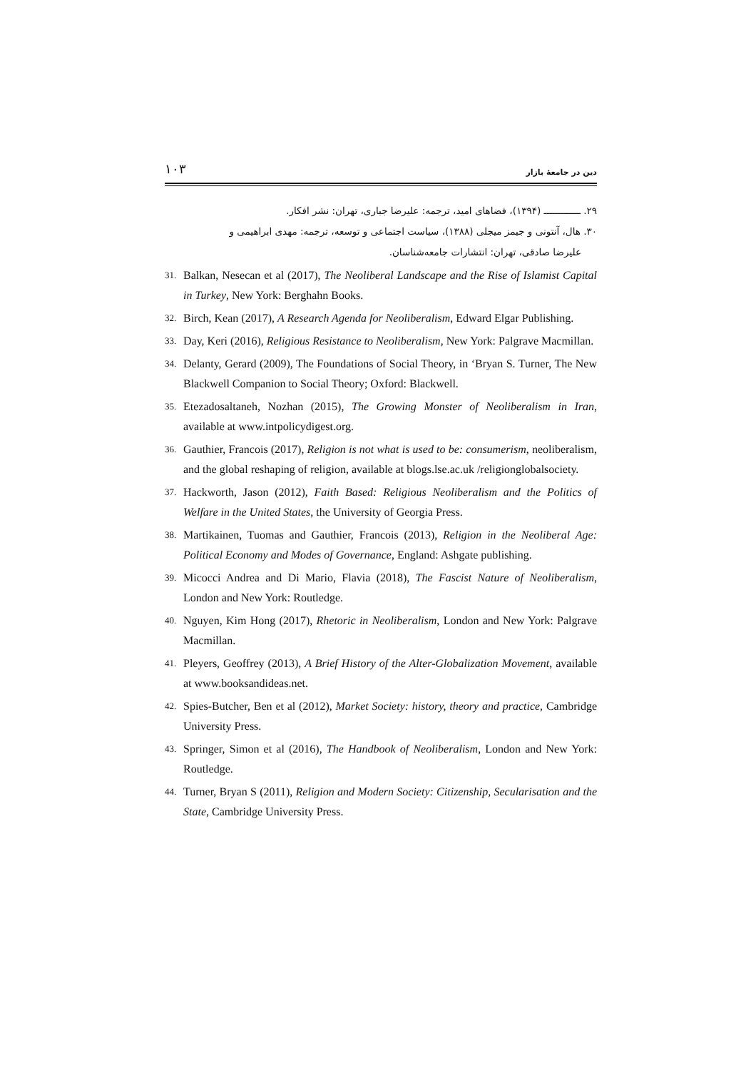دین در جامعهٔ بازار ۱۰۳
۲۹. ـــــــــــــ (۱۳۹۴)، فضاهای امید، ترجمه: علیرضا جباری، تهران: نشر افکار.
۳۰. هال، آنتونی و جیمز میجلی (۱۳۸۸)، سیاست اجتماعی و توسعه، ترجمه: مهدی ابراهیمی و
علیرضا صادقی، تهران: انتشارات جامعه‌شناسان.
31. Balkan, Nesecan et al (2017), The Neoliberal Landscape and the Rise of Islamist Capital in Turkey, New York: Berghahn Books.
32. Birch, Kean (2017), A Research Agenda for Neoliberalism, Edward Elgar Publishing.
33. Day, Keri (2016), Religious Resistance to Neoliberalism, New York: Palgrave Macmillan.
34. Delanty, Gerard (2009), The Foundations of Social Theory, in ‘Bryan S. Turner, The New Blackwell Companion to Social Theory; Oxford: Blackwell.
35. Etezadosaltaneh, Nozhan (2015), The Growing Monster of Neoliberalism in Iran, available at www.intpolicydigest.org.
36. Gauthier, Francois (2017), Religion is not what is used to be: consumerism, neoliberalism, and the global reshaping of religion, available at blogs.lse.ac.uk /religionglobalsociety.
37. Hackworth, Jason (2012), Faith Based: Religious Neoliberalism and the Politics of Welfare in the United States, the University of Georgia Press.
38. Martikainen, Tuomas and Gauthier, Francois (2013), Religion in the Neoliberal Age: Political Economy and Modes of Governance, England: Ashgate publishing.
39. Micocci Andrea and Di Mario, Flavia (2018), The Fascist Nature of Neoliberalism, London and New York: Routledge.
40. Nguyen, Kim Hong (2017), Rhetoric in Neoliberalism, London and New York: Palgrave Macmillan.
41. Pleyers, Geoffrey (2013), A Brief History of the Alter-Globalization Movement, available at www.booksandideas.net.
42. Spies-Butcher, Ben et al (2012), Market Society: history, theory and practice, Cambridge University Press.
43. Springer, Simon et al (2016), The Handbook of Neoliberalism, London and New York: Routledge.
44. Turner, Bryan S (2011), Religion and Modern Society: Citizenship, Secularisation and the State, Cambridge University Press.